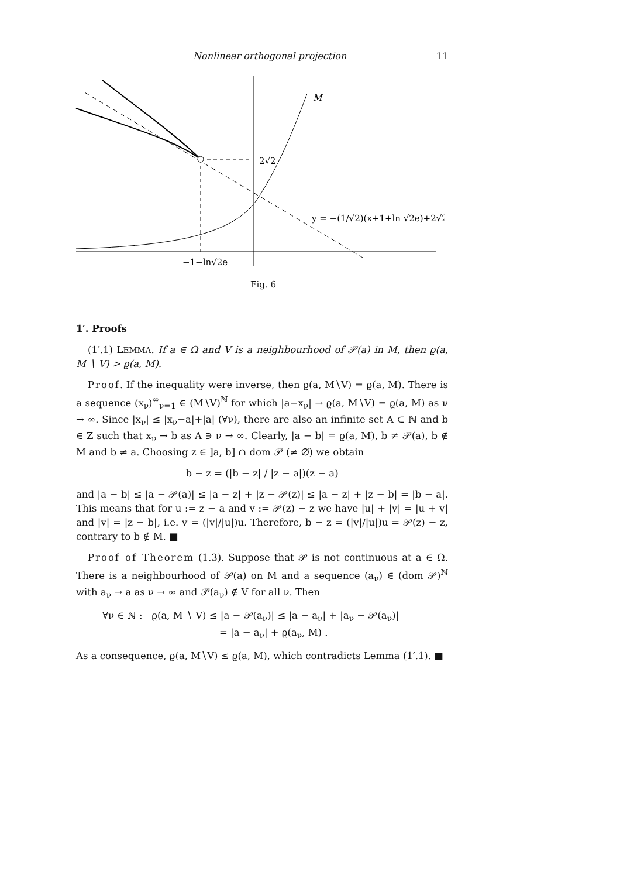Nonlinear orthogonal projection 11
M
2√2
y = −(1/√2)(x+1+ln √2e)+2√2
−1−ln√2e
Fig. 6
1′. Proofs
(1′.1) LEMMA. If a ∈ Ω and V is a neighbourhood of 𝒫(a) in M, then ϱ(a, M ∖ V) > ϱ(a, M).
Proof. If the inequality were inverse, then ϱ(a, M∖V) = ϱ(a, M). There is a sequence (x<sub>ν</sub>)<sup>∞</sup><sub>ν=1</sub> ∈ (M∖V)<sup>ℕ</sup> for which |a−x<sub>ν</sub>| → ϱ(a, M∖V) = ϱ(a, M) as ν → ∞. Since |x<sub>ν</sub>| ≤ |x<sub>ν</sub>−a|+|a| (∀ν), there are also an infinite set A ⊂ ℕ and b ∈ Z such that x<sub>ν</sub> → b as A ∋ ν → ∞. Clearly, |a − b| = ϱ(a, M), b ≠ 𝒫(a), b ∉ M and b ≠ a. Choosing z ∈ ]a, b] ∩ dom 𝒫 (≠ ∅) we obtain
b − z = (|b − z| / |z − a|)(z − a)
and |a − b| ≤ |a − 𝒫(a)| ≤ |a − z| + |z − 𝒫(z)| ≤ |a − z| + |z − b| = |b − a|. This means that for u := z − a and v := 𝒫(z) − z we have |u| + |v| = |u + v| and |v| = |z − b|, i.e. v = (|v|/|u|)u. Therefore, b − z = (|v|/|u|)u = 𝒫(z) − z, contrary to b ∉ M. ■
Proof of Theorem (1.3). Suppose that 𝒫 is not continuous at a ∈ Ω. There is a neighbourhood of 𝒫(a) on M and a sequence (a<sub>ν</sub>) ∈ (dom 𝒫)<sup>ℕ</sup> with a<sub>ν</sub> → a as ν → ∞ and 𝒫(a<sub>ν</sub>) ∉ V for all ν. Then
∀ν ∈ ℕ : ϱ(a, M ∖ V) ≤ |a − 𝒫(a<sub>ν</sub>)| ≤ |a − a<sub>ν</sub>| + |a<sub>ν</sub> − 𝒫(a<sub>ν</sub>)|
= |a − a<sub>ν</sub>| + ϱ(a<sub>ν</sub>, M) .
As a consequence, ϱ(a, M∖V) ≤ ϱ(a, M), which contradicts Lemma (1′.1). ■